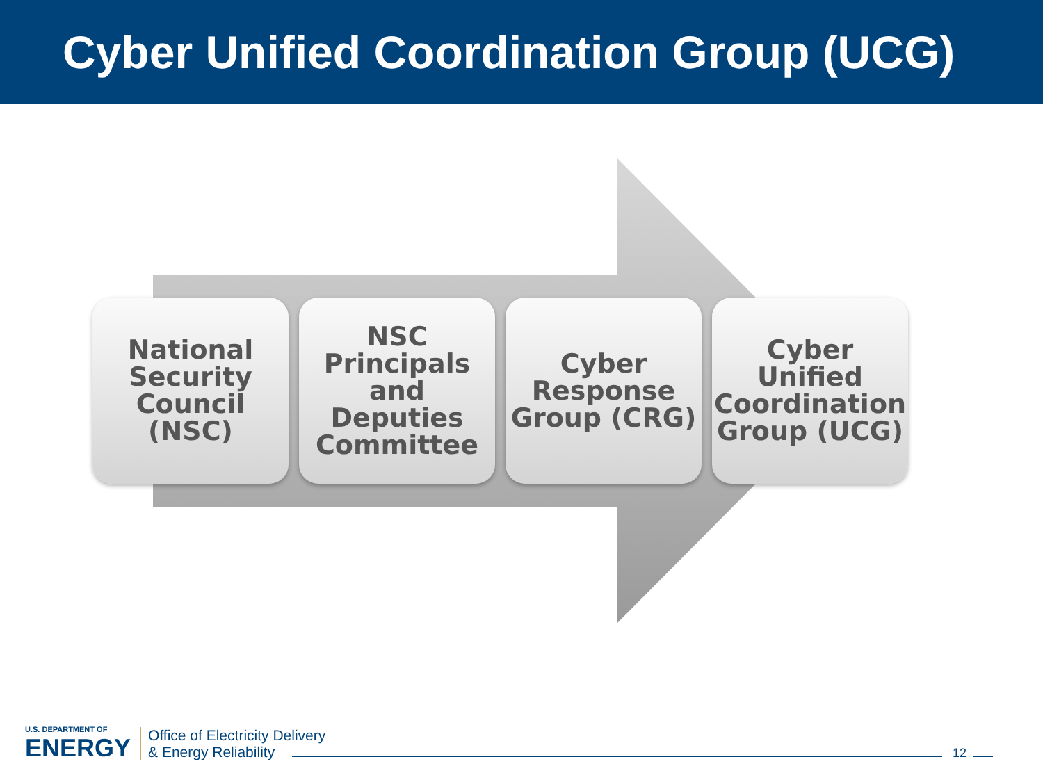Cyber Unified Coordination Group (UCG)
National
Security
Council
(NSC)
NSC
Principals
and
Deputies
Committee
Cyber
Response
Group (CRG)
Cyber
Unified
Coordination
Group (UCG)
U.S. DEPARTMENT OF
ENERGY
Office of Electricity Delivery
& Energy Reliability
12